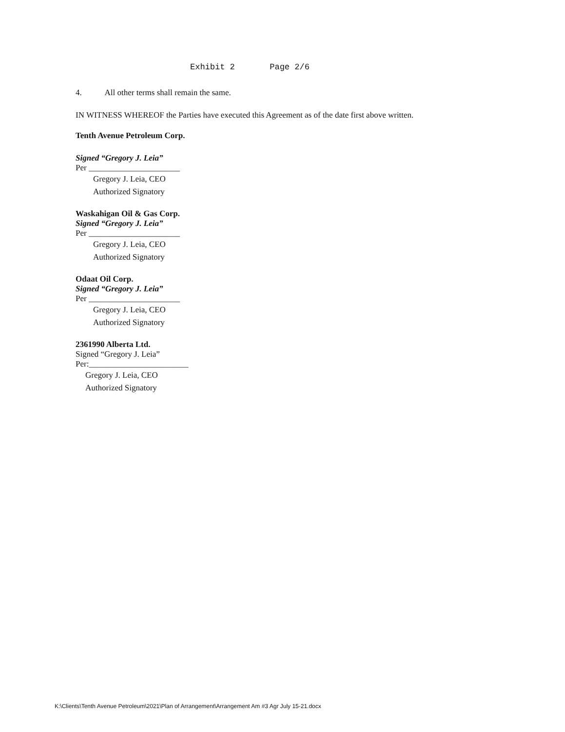Exhibit 2 Page 2/6
4. All other terms shall remain the same.
IN WITNESS WHEREOF the Parties have executed this Agreement as of the date first above written.
Tenth Avenue Petroleum Corp.
Signed “Gregory J. Leia”
Per ______________________
Gregory J. Leia, CEO
Authorized Signatory
Waskahigan Oil & Gas Corp.
Signed “Gregory J. Leia”
Per ______________________
Gregory J. Leia, CEO
Authorized Signatory
Odaat Oil Corp.
Signed “Gregory J. Leia”
Per ______________________
Gregory J. Leia, CEO
Authorized Signatory
2361990 Alberta Ltd.
Signed “Gregory J. Leia”
Per:________________________
Gregory J. Leia, CEO
Authorized Signatory
K:\Clients\Tenth Avenue Petroleum\2021\Plan of Arrangement\Arrangement Am #3 Agr July 15-21.docx